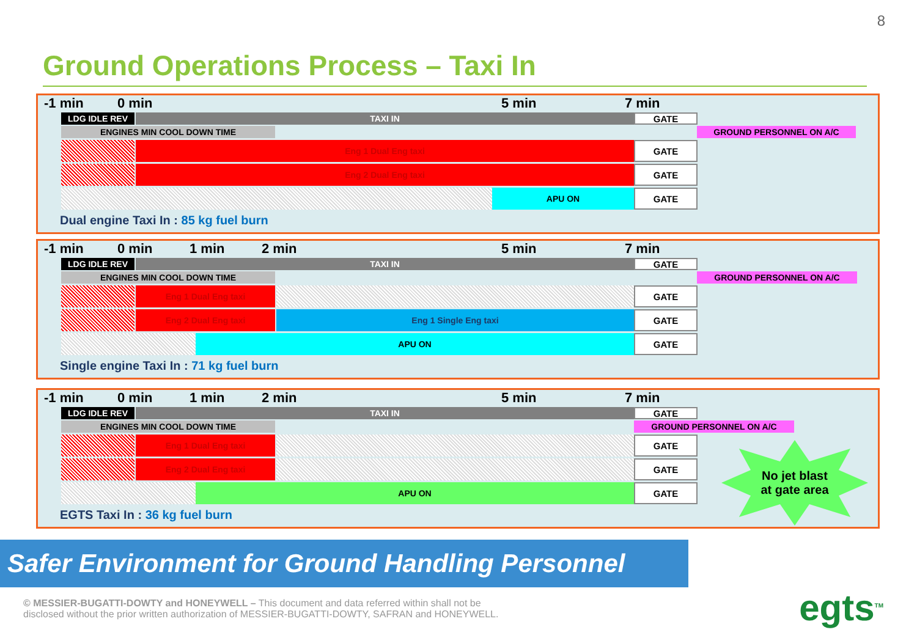8
Ground Operations Process – Taxi In
-1 min 0 min 5 min 7 min
LDG IDLE REV TAXI IN
GATE
ENGINES MIN COOL DOWN TIME GROUND PERSONNEL ON A/C
Eng 1 Dual Eng taxi
GATE
Eng 2 Dual Eng taxi
GATE
APU ON
GATE
Dual engine Taxi In : 85 kg fuel burn
-1 min 0 min 1 min 2 min 5 min 7 min
LDG IDLE REV TAXI IN
GATE
ENGINES MIN COOL DOWN TIME GROUND PERSONNEL ON A/C
Eng 1 Dual Eng taxi
GATE
Eng 2 Dual Eng taxi Eng 1 Single Eng taxi
GATE
APU ON
GATE
Single engine Taxi In : 71 kg fuel burn
-1 min 0 min 1 min 2 min 5 min 7 min
LDG IDLE REV TAXI IN
GATE
ENGINES MIN COOL DOWN TIME GROUND PERSONNEL ON A/C
Eng 1 Dual Eng taxi
GATE
Eng 2 Dual Eng taxi
GATE
APU ON
GATE
EGTS Taxi In : 36 kg fuel burn
No jet blast
at gate area
Safer Environment for Ground Handling Personnel
© MESSIER-BUGATTI-DOWTY and HONEYWELL – This document and data referred within shall not be
disclosed without the prior written authorization of MESSIER-BUGATTI-DOWTY, SAFRAN and HONEYWELL.
egts<sup>TM</sup>